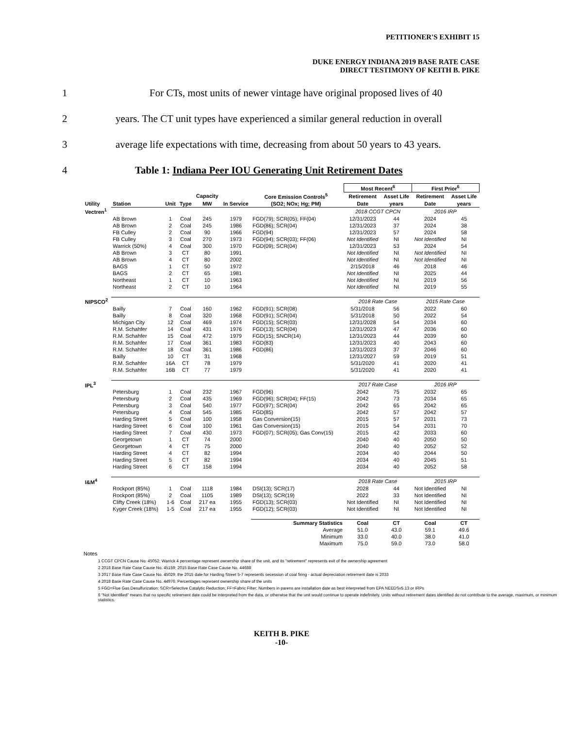PETITIONER'S EXHIBIT 15
DUKE ENERGY INDIANA 2019 BASE RATE CASE
DIRECT TESTIMONY OF KEITH B. PIKE
1 For CTs, most units of newer vintage have original proposed lives of 40
2 years. The CT unit types have experienced a similar general reduction in overall
3 average life expectations with time, decreasing from about 50 years to 43 years.
4 Table 1: Indiana Peer IOU Generating Unit Retirement Dates
| | | | | | | | | Most Recent<sup>6</sup> | | First Prior<sup>6</sup> | |
| --- | --- | --- | --- | --- | --- | --- | --- | --- | --- | --- | --- |
| | | | | Capacity | | Core Emission Controls<sup>5</sup> | | Retirement | Asset Life | Retirement | Asset Life |
| Utility | Station | Unit | Type | MW | In Service | (SO2; NOx; Hg; PM) | | Date | years | Date | years |
| Vectren<sup>1</sup> | | | | | | | | 2018 CCGT CPCN | | 2016 IRP | |
| | AB Brown | 1 | Coal | 245 | 1979 | FGD(79); SCR(05); FF(04) | | 12/31/2023 | 44 | 2024 | 45 |
| | AB Brown | 2 | Coal | 245 | 1986 | FGD(86); SCR(04) | | 12/31/2023 | 37 | 2024 | 38 |
| | FB Culley | 2 | Coal | 90 | 1966 | FGD(94) | | 12/31/2023 | 57 | 2024 | 58 |
| | FB Culley | 3 | Coal | 270 | 1973 | FGD(94); SCR(03); FF(06) | | Not Identified | NI | Not Identified | NI |
| | Warrick (50%) | 4 | Coal | 300 | 1970 | FGD(09); SCR(04) | | 12/31/2023 | 53 | 2024 | 54 |
| | AB Brown | 3 | CT | 80 | 1991 | | | Not Identified | NI | Not Identified | NI |
| | AB Brown | 4 | CT | 80 | 2002 | | | Not Identified | NI | Not Identified | NI |
| | BAGS | 1 | CT | 50 | 1972 | | | 2/15/2018 | 46 | 2018 | 46 |
| | BAGS | 2 | CT | 65 | 1981 | | | Not Identified | NI | 2025 | 44 |
| | Northeast | 1 | CT | 10 | 1963 | | | Not Identified | NI | 2019 | 56 |
| | Northeast | 2 | CT | 10 | 1964 | | | Not Identified | NI | 2019 | 55 |
| NIPSCO<sup>2</sup> | | | | | | | | 2018 Rate Case | | 2015 Rate Case | |
| | Bailly | 7 | Coal | 160 | 1962 | FGD(91); SCR(08) | | 5/31/2018 | 56 | 2022 | 60 |
| | Bailly | 8 | Coal | 320 | 1968 | FGD(91); SCR(04) | | 5/31/2018 | 50 | 2022 | 54 |
| | Michigan City | 12 | Coal | 469 | 1974 | FGD(15); SCR(03) | | 12/31/2028 | 54 | 2034 | 60 |
| | R.M. Schahfer | 14 | Coal | 431 | 1976 | FGD(13); SCR(04) | | 12/31/2023 | 47 | 2036 | 60 |
| | R.M. Schahfer | 15 | Coal | 472 | 1979 | FGD(15); SNCR(14) | | 12/31/2023 | 44 | 2039 | 60 |
| | R.M. Schahfer | 17 | Coal | 361 | 1983 | FGD(83) | | 12/31/2023 | 40 | 2043 | 60 |
| | R.M. Schahfer | 18 | Coal | 361 | 1986 | FGD(86) | | 12/31/2023 | 37 | 2046 | 60 |
| | Bailly | 10 | CT | 31 | 1968 | | | 12/31/2027 | 59 | 2019 | 51 |
| | R.M. Schahfer | 16A | CT | 78 | 1979 | | | 5/31/2020 | 41 | 2020 | 41 |
| | R.M. Schahfer | 16B | CT | 77 | 1979 | | | 5/31/2020 | 41 | 2020 | 41 |
| IPL<sup>3</sup> | | | | | | | | 2017 Rate Case | | 2016 IRP | |
| | Petersburg | 1 | Coal | 232 | 1967 | FGD(96) | | 2042 | 75 | 2032 | 65 |
| | Petersburg | 2 | Coal | 435 | 1969 | FGD(96); SCR(04); FF(15) | | 2042 | 73 | 2034 | 65 |
| | Petersburg | 3 | Coal | 540 | 1977 | FGD(97); SCR(04) | | 2042 | 65 | 2042 | 65 |
| | Petersburg | 4 | Coal | 545 | 1985 | FGD(85) | | 2042 | 57 | 2042 | 57 |
| | Harding Street | 5 | Coal | 100 | 1958 | Gas Conversion(15) | | 2015 | 57 | 2031 | 73 |
| | Harding Street | 6 | Coal | 100 | 1961 | Gas Conversion(15) | | 2015 | 54 | 2031 | 70 |
| | Harding Street | 7 | Coal | 430 | 1973 | FGD(07); SCR(05); Gas Conv(15) | | 2015 | 42 | 2033 | 60 |
| | Georgetown | 1 | CT | 74 | 2000 | | | 2040 | 40 | 2050 | 50 |
| | Georgetown | 4 | CT | 75 | 2000 | | | 2040 | 40 | 2052 | 52 |
| | Harding Street | 4 | CT | 82 | 1994 | | | 2034 | 40 | 2044 | 50 |
| | Harding Street | 5 | CT | 82 | 1994 | | | 2034 | 40 | 2045 | 51 |
| | Harding Street | 6 | CT | 158 | 1994 | | | 2034 | 40 | 2052 | 58 |
| I&M<sup>4</sup> | | | | | | | | 2018 Rate Case | | 2015 IRP | |
| | Rockport (85%) | 1 | Coal | 1118 | 1984 | DSI(13); SCR(17) | | 2028 | 44 | Not Identified | NI |
| | Rockport (85%) | 2 | Coal | 1105 | 1989 | DSI(13); SCR(19) | | 2022 | 33 | Not Identified | NI |
| | Clifty Creek (18%) | 1-6 | Coal | 217 ea | 1955 | FGD(13); SCR(03) | | Not Identified | NI | Not Identified | NI |
| | Kyger Creek (18%) | 1-5 | Coal | 217 ea | 1955 | FGD(12); SCR(03) | | Not Identified | NI | Not Identified | NI |
| | | | | | | Summary Statistics | | Coal | CT | Coal | CT |
| | | | | | | Average | | 51.0 | 43.0 | 59.1 | 49.6 |
| | | | | | | Minimum | | 33.0 | 40.0 | 38.0 | 41.0 |
| | | | | | | Maximum | | 75.0 | 59.0 | 73.0 | 58.0 |
Notes
1 CCGT CPCN Cause No. 45052; Warrick 4 percentage represent ownership share of the unit, and its "retirement" represents exit of the ownership agreement
2 2018 Base Rate Case Cause No. 45159; 2015 Base Rate Case Cause No. 44688
3 2017 Base Rate Case Cause No. 45029; the 2015 date for Harding Street 5-7 represents secession of coal firing - actual depreciation retirement date is 2033
4 2018 Base Rate Case Cause No. 44976; Percentages represent ownership share of the units
5 FGD=Flue Gas Desulfurization; SCR=Selective Catalytic Reduction; FF=Fabric Filter; Numbers in parens are installation date as best interpreted from EPA NEEDSv5.13 or IRPs
6 "Not Identified" means that no specific retirement date could be interpreted from the data, or otherwise that the unit would continue to operate indefinitely. Units without retirement dates identified do not contribute to the average, maximum, or minimum statistics.
KEITH B. PIKE
-10-